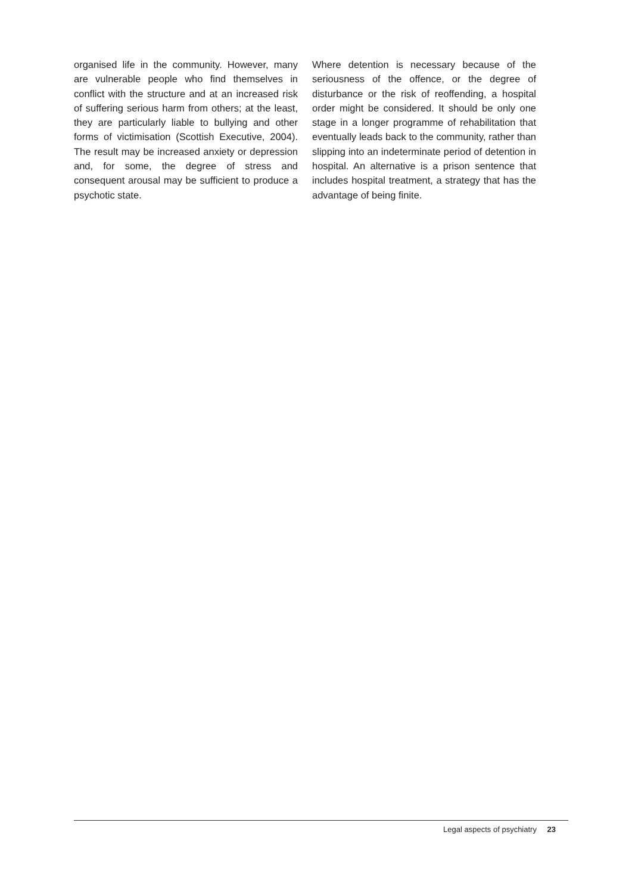organised life in the community. However, many are vulnerable people who find themselves in conflict with the structure and at an increased risk of suffering serious harm from others; at the least, they are particularly liable to bullying and other forms of victimisation (Scottish Executive, 2004). The result may be increased anxiety or depression and, for some, the degree of stress and consequent arousal may be sufficient to produce a psychotic state.
Where detention is necessary because of the seriousness of the offence, or the degree of disturbance or the risk of reoffending, a hospital order might be considered. It should be only one stage in a longer programme of rehabilitation that eventually leads back to the community, rather than slipping into an indeterminate period of detention in hospital. An alternative is a prison sentence that includes hospital treatment, a strategy that has the advantage of being finite.
Legal aspects of psychiatry 23